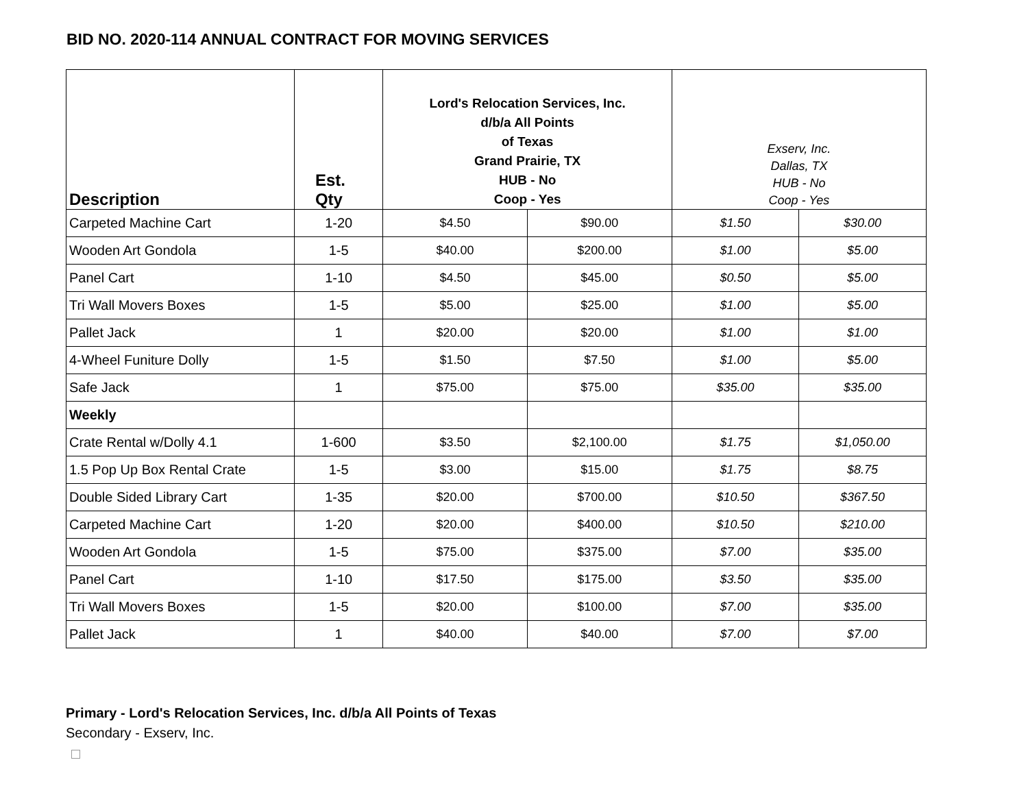BID NO. 2020-114 ANNUAL CONTRACT FOR MOVING SERVICES
| Description | Est. Qty | Lord's Relocation Services, Inc. d/b/a All Points of Texas Grand Prairie, TX HUB - No Coop - Yes | | Exserv, Inc. Dallas, TX HUB - No Coop - Yes | |
| --- | --- | --- | --- | --- | --- |
| Carpeted Machine Cart | 1-20 | $4.50 | $90.00 | $1.50 | $30.00 |
| Wooden Art Gondola | 1-5 | $40.00 | $200.00 | $1.00 | $5.00 |
| Panel Cart | 1-10 | $4.50 | $45.00 | $0.50 | $5.00 |
| Tri Wall Movers Boxes | 1-5 | $5.00 | $25.00 | $1.00 | $5.00 |
| Pallet Jack | 1 | $20.00 | $20.00 | $1.00 | $1.00 |
| 4-Wheel Funiture Dolly | 1-5 | $1.50 | $7.50 | $1.00 | $5.00 |
| Safe Jack | 1 | $75.00 | $75.00 | $35.00 | $35.00 |
| Weekly | | | | | |
| Crate Rental w/Dolly 4.1 | 1-600 | $3.50 | $2,100.00 | $1.75 | $1,050.00 |
| 1.5 Pop Up Box Rental Crate | 1-5 | $3.00 | $15.00 | $1.75 | $8.75 |
| Double Sided Library Cart | 1-35 | $20.00 | $700.00 | $10.50 | $367.50 |
| Carpeted Machine Cart | 1-20 | $20.00 | $400.00 | $10.50 | $210.00 |
| Wooden Art Gondola | 1-5 | $75.00 | $375.00 | $7.00 | $35.00 |
| Panel Cart | 1-10 | $17.50 | $175.00 | $3.50 | $35.00 |
| Tri Wall Movers Boxes | 1-5 | $20.00 | $100.00 | $7.00 | $35.00 |
| Pallet Jack | 1 | $40.00 | $40.00 | $7.00 | $7.00 |
Primary - Lord's Relocation Services, Inc. d/b/a All Points of Texas
Secondary - Exserv, Inc.